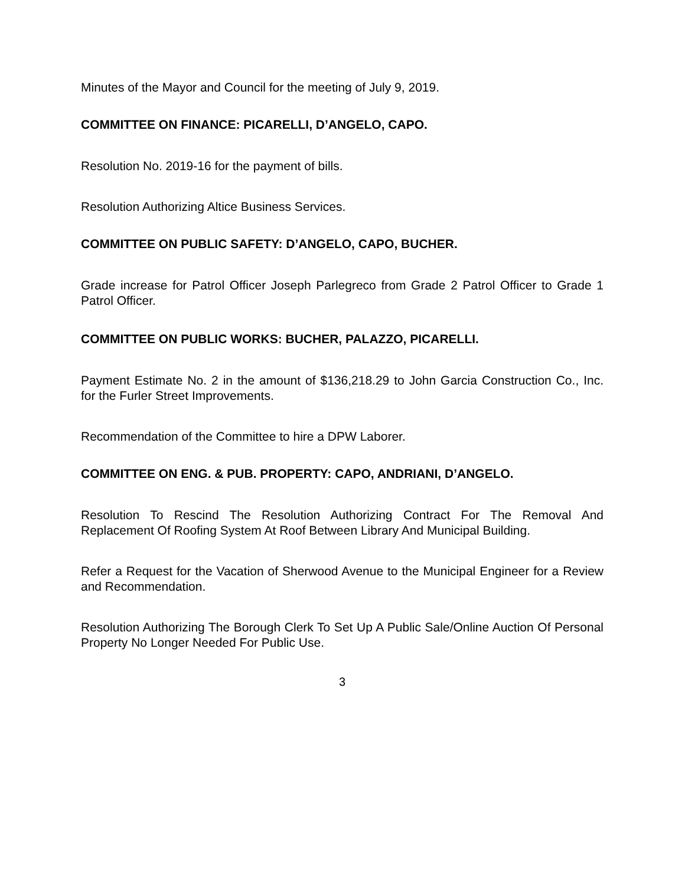Minutes of the Mayor and Council for the meeting of July 9, 2019.
COMMITTEE ON FINANCE: PICARELLI, D’ANGELO, CAPO.
Resolution No. 2019-16 for the payment of bills.
Resolution Authorizing Altice Business Services.
COMMITTEE ON PUBLIC SAFETY: D’ANGELO, CAPO, BUCHER.
Grade increase for Patrol Officer Joseph Parlegreco from Grade 2 Patrol Officer to Grade 1 Patrol Officer.
COMMITTEE ON PUBLIC WORKS: BUCHER, PALAZZO, PICARELLI.
Payment Estimate No. 2 in the amount of $136,218.29 to John Garcia Construction Co., Inc. for the Furler Street Improvements.
Recommendation of the Committee to hire a DPW Laborer.
COMMITTEE ON ENG. & PUB. PROPERTY: CAPO, ANDRIANI, D’ANGELO.
Resolution To Rescind The Resolution Authorizing Contract For The Removal And Replacement Of Roofing System At Roof Between Library And Municipal Building.
Refer a Request for the Vacation of Sherwood Avenue to the Municipal Engineer for a Review and Recommendation.
Resolution Authorizing The Borough Clerk To Set Up A Public Sale/Online Auction Of Personal Property No Longer Needed For Public Use.
3